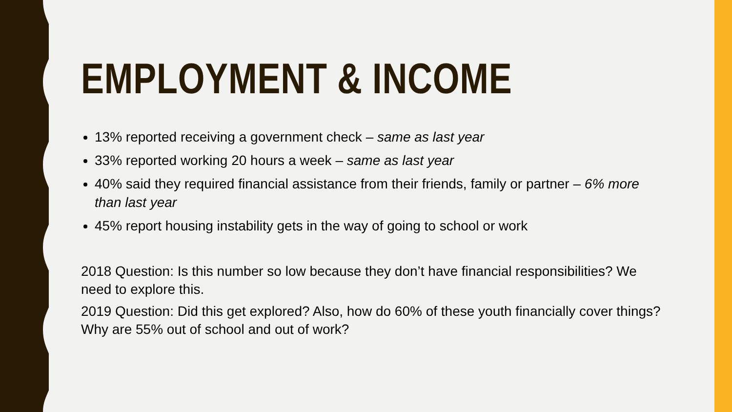EMPLOYMENT & INCOME
13% reported receiving a government check – same as last year
33% reported working 20 hours a week – same as last year
40% said they required financial assistance from their friends, family or partner – 6% more than last year
45% report housing instability gets in the way of going to school or work
2018 Question: Is this number so low because they don’t have financial responsibilities? We need to explore this.
2019 Question: Did this get explored? Also, how do 60% of these youth financially cover things? Why are 55% out of school and out of work?